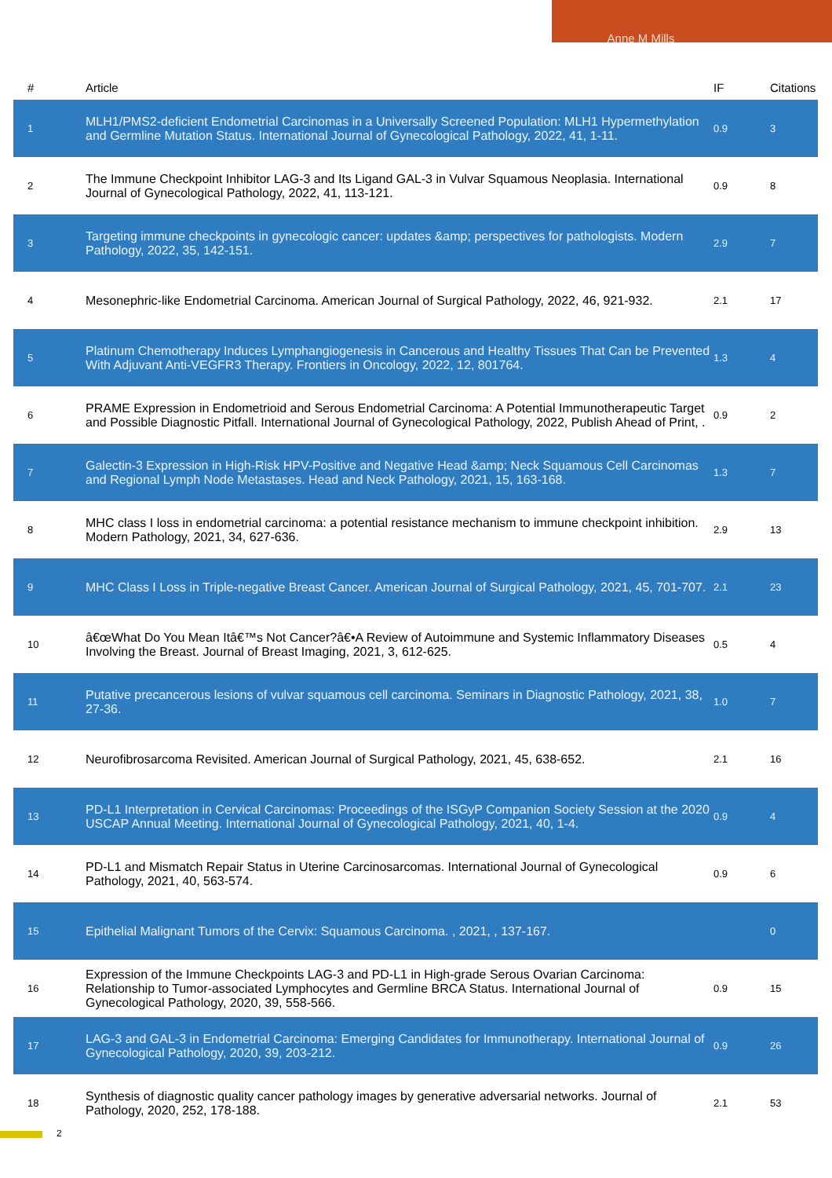Anne M Mills
| # | Article | IF | Citations |
| --- | --- | --- | --- |
| 1 | MLH1/PMS2-deficient Endometrial Carcinomas in a Universally Screened Population: MLH1 Hypermethylation and Germline Mutation Status. International Journal of Gynecological Pathology, 2022, 41, 1-11. | 0.9 | 3 |
| 2 | The Immune Checkpoint Inhibitor LAG-3 and Its Ligand GAL-3 in Vulvar Squamous Neoplasia. International Journal of Gynecological Pathology, 2022, 41, 113-121. | 0.9 | 8 |
| 3 | Targeting immune checkpoints in gynecologic cancer: updates &amp; perspectives for pathologists. Modern Pathology, 2022, 35, 142-151. | 2.9 | 7 |
| 4 | Mesonephric-like Endometrial Carcinoma. American Journal of Surgical Pathology, 2022, 46, 921-932. | 2.1 | 17 |
| 5 | Platinum Chemotherapy Induces Lymphangiogenesis in Cancerous and Healthy Tissues That Can be Prevented With Adjuvant Anti-VEGFR3 Therapy. Frontiers in Oncology, 2022, 12, 801764. | 1.3 | 4 |
| 6 | PRAME Expression in Endometrioid and Serous Endometrial Carcinoma: A Potential Immunotherapeutic Target and Possible Diagnostic Pitfall. International Journal of Gynecological Pathology, 2022, Publish Ahead of Print, . | 0.9 | 2 |
| 7 | Galectin-3 Expression in High-Risk HPV-Positive and Negative Head &amp; Neck Squamous Cell Carcinomas and Regional Lymph Node Metastases. Head and Neck Pathology, 2021, 15, 163-168. | 1.3 | 7 |
| 8 | MHC class I loss in endometrial carcinoma: a potential resistance mechanism to immune checkpoint inhibition. Modern Pathology, 2021, 34, 627-636. | 2.9 | 13 |
| 9 | MHC Class I Loss in Triple-negative Breast Cancer. American Journal of Surgical Pathology, 2021, 45, 701-707. | 2.1 | 23 |
| 10 | â€œWhat Do You Mean Itâ€™s Not Cancer?â€•A Review of Autoimmune and Systemic Inflammatory Diseases Involving the Breast. Journal of Breast Imaging, 2021, 3, 612-625. | 0.5 | 4 |
| 11 | Putative precancerous lesions of vulvar squamous cell carcinoma. Seminars in Diagnostic Pathology, 2021, 38, 27-36. | 1.0 | 7 |
| 12 | Neurofibrosarcoma Revisited. American Journal of Surgical Pathology, 2021, 45, 638-652. | 2.1 | 16 |
| 13 | PD-L1 Interpretation in Cervical Carcinomas: Proceedings of the ISGyP Companion Society Session at the 2020 USCAP Annual Meeting. International Journal of Gynecological Pathology, 2021, 40, 1-4. | 0.9 | 4 |
| 14 | PD-L1 and Mismatch Repair Status in Uterine Carcinosarcomas. International Journal of Gynecological Pathology, 2021, 40, 563-574. | 0.9 | 6 |
| 15 | Epithelial Malignant Tumors of the Cervix: Squamous Carcinoma. , 2021, , 137-167. | | 0 |
| 16 | Expression of the Immune Checkpoints LAG-3 and PD-L1 in High-grade Serous Ovarian Carcinoma: Relationship to Tumor-associated Lymphocytes and Germline BRCA Status. International Journal of Gynecological Pathology, 2020, 39, 558-566. | 0.9 | 15 |
| 17 | LAG-3 and GAL-3 in Endometrial Carcinoma: Emerging Candidates for Immunotherapy. International Journal of Gynecological Pathology, 2020, 39, 203-212. | 0.9 | 26 |
| 18 | Synthesis of diagnostic quality cancer pathology images by generative adversarial networks. Journal of Pathology, 2020, 252, 178-188. | 2.1 | 53 |
2